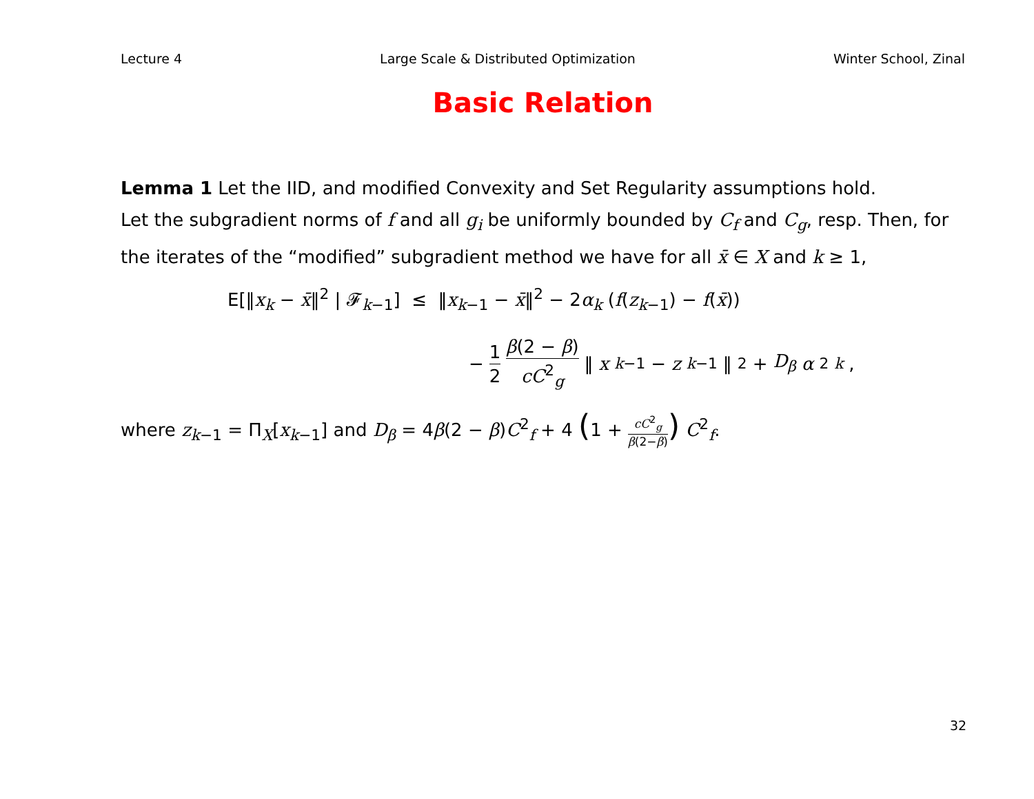Lecture 4 Large Scale & Distributed Optimization Winter School, Zinal
Basic Relation
Lemma 1 Let the IID, and modified Convexity and Set Regularity assumptions hold.
Let the subgradient norms of f and all g<sub>i</sub> be uniformly bounded by C<sub>f</sub> and C<sub>g</sub>, resp. Then, for the iterates of the “modified” subgradient method we have for all x̄ ∈ X and k ≥ 1,
E[‖x<sub>k</sub> − x̄‖<sup>2</sup> | 𝓕<sub>k−1</sub>] ≤ ‖x<sub>k−1</sub> − x̄‖<sup>2</sup> − 2α<sub>k</sub> (f(z<sub>k−1</sub>) − f(x̄))
− 1 2 β(2 − β) cC<sup>2</sup><sub>g</sub> ‖ x<sub>k−1</sub> − z<sub>k−1</sub>‖<sup>2</sup> + D<sub>β</sub> α<sup>2</sup><sub>k</sub>,
where z<sub>k−1</sub> = Π<sub>X</sub>[x<sub>k−1</sub>] and D<sub>β</sub> = 4β(2 − β)C<sup>2</sup><sub>f</sub> + 4 (1 + cC<sup>2</sup><sub>g</sub> β(2−β)) C<sup>2</sup><sub>f</sub>.
32